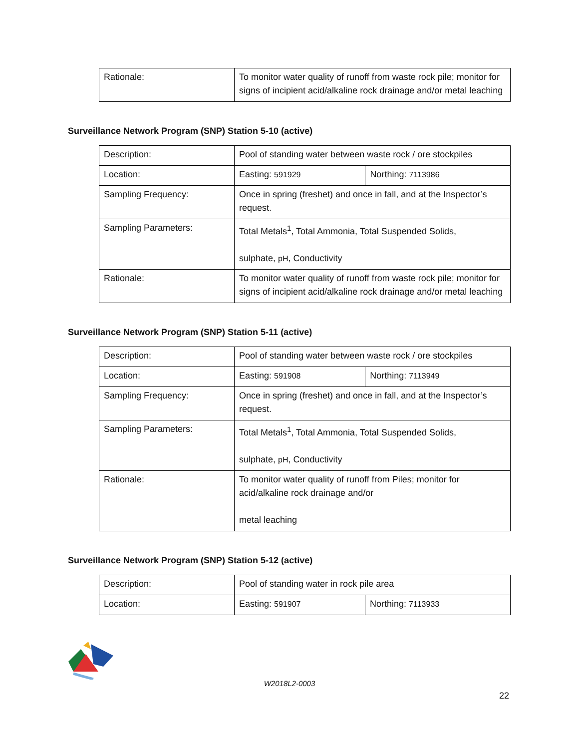| Rationale: | To monitor water quality of runoff from waste rock pile; monitor for signs of incipient acid/alkaline rock drainage and/or metal leaching |
Surveillance Network Program (SNP) Station 5-10 (active)
| Description: | Pool of standing water between waste rock / ore stockpiles | |
| Location: | Easting: 591929 | Northing: 7113986 |
| Sampling Frequency: | Once in spring (freshet) and once in fall, and at the Inspector’s request. | |
| Sampling Parameters: | Total Metals<sup>1</sup>, Total Ammonia, Total Suspended Solids, sulphate, pH , Conductivity | |
| Rationale: | To monitor water quality of runoff from waste rock pile; monitor for signs of incipient acid/alkaline rock drainage and/or metal leaching | |
Surveillance Network Program (SNP) Station 5-11 (active)
| Description: | Pool of standing water between waste rock / ore stockpiles | |
| Location: | Easting: 591908 | Northing: 7113949 |
| Sampling Frequency: | Once in spring (freshet) and once in fall, and at the Inspector’s request. | |
| Sampling Parameters: | Total Metals<sup>1</sup>, Total Ammonia, Total Suspended Solids, sulphate, pH , Conductivity | |
| Rationale: | To monitor water quality of runoff from Piles; monitor for acid/alkaline rock drainage and/or metal leaching | |
Surveillance Network Program (SNP) Station 5-12 (active)
| Description: | Pool of standing water in rock pile area | |
| Location: | Easting: 591907 | Northing: 7113933 |
W2018L2-0003
22